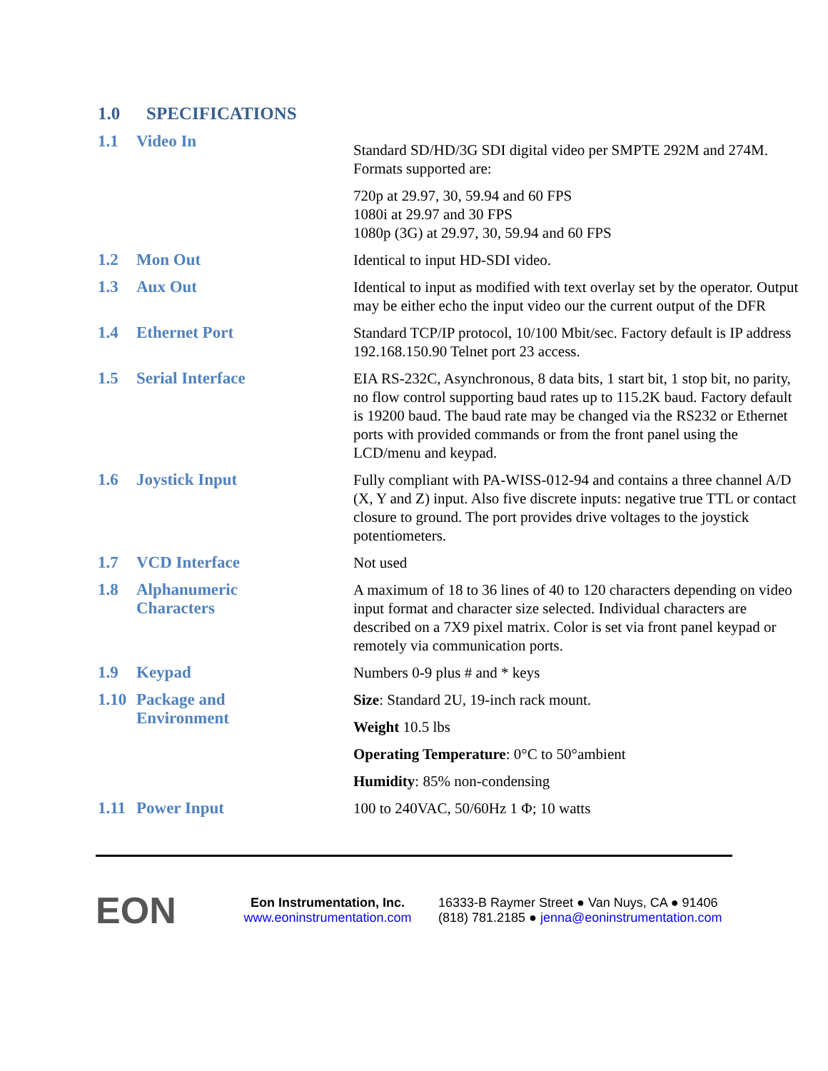1.0 SPECIFICATIONS
1.1 Video In
Standard SD/HD/3G SDI digital video per SMPTE 292M and 274M. Formats supported are:
720p at 29.97, 30, 59.94 and 60 FPS
1080i at 29.97 and 30 FPS
1080p (3G) at 29.97, 30, 59.94 and 60 FPS
1.2 Mon Out
Identical to input HD-SDI video.
1.3 Aux Out
Identical to input as modified with text overlay set by the operator. Output may be either echo the input video our the current output of the DFR
1.4 Ethernet Port
Standard TCP/IP protocol, 10/100 Mbit/sec. Factory default is IP address 192.168.150.90 Telnet port 23 access.
1.5 Serial Interface
EIA RS-232C, Asynchronous, 8 data bits, 1 start bit, 1 stop bit, no parity, no flow control supporting baud rates up to 115.2K baud. Factory default is 19200 baud. The baud rate may be changed via the RS232 or Ethernet ports with provided commands or from the front panel using the LCD/menu and keypad.
1.6 Joystick Input
Fully compliant with PA-WISS-012-94 and contains a three channel A/D (X, Y and Z) input. Also five discrete inputs: negative true TTL or contact closure to ground. The port provides drive voltages to the joystick potentiometers.
1.7 VCD Interface
Not used
1.8 Alphanumeric
Characters
A maximum of 18 to 36 lines of 40 to 120 characters depending on video input format and character size selected. Individual characters are described on a 7X9 pixel matrix. Color is set via front panel keypad or remotely via communication ports.
1.9 Keypad
Numbers 0-9 plus # and * keys
1.10 Package and
Environment
Size: Standard 2U, 19-inch rack mount.
Weight 10.5 lbs
Operating Temperature: 0°C to 50°ambient
Humidity: 85% non-condensing
1.11 Power Input
100 to 240VAC, 50/60Hz 1 Φ; 10 watts
EON
Eon Instrumentation, Inc.
www.eoninstrumentation.com
16333-B Raymer Street ● Van Nuys, CA ● 91406
(818) 781.2185 ● jenna@eoninstrumentation.com